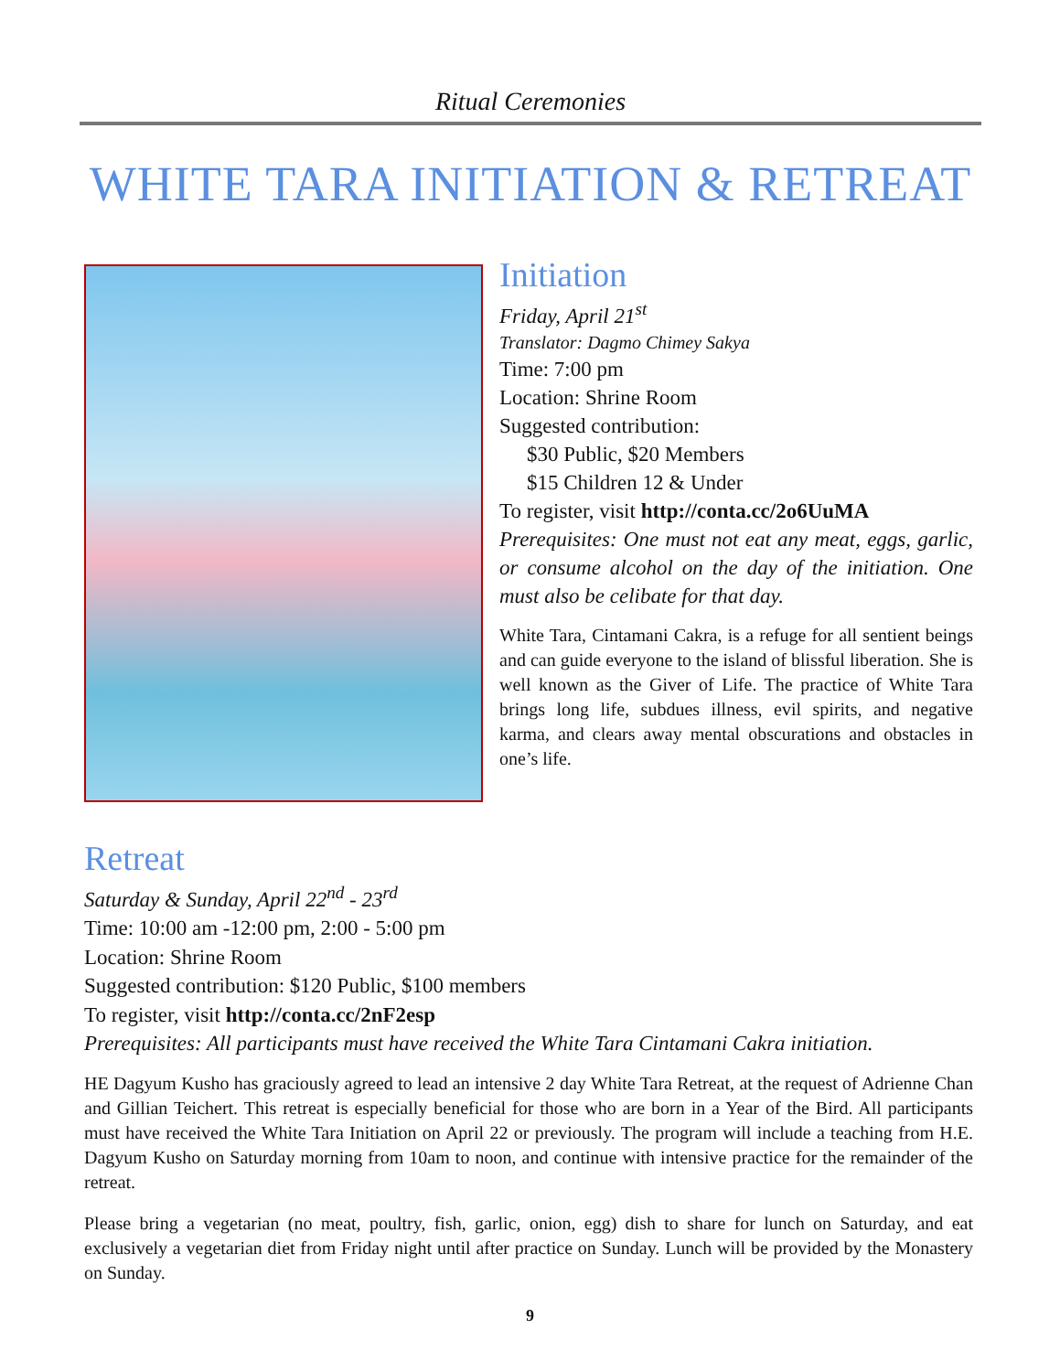Ritual Ceremonies
WHITE TARA INITIATION & RETREAT
Initiation
Friday, April 21<sup>st</sup>
Translator: Dagmo Chimey Sakya
Time: 7:00 pm
Location: Shrine Room
Suggested contribution:
$30 Public, $20 Members
$15 Children 12 & Under
To register, visit http://conta.cc/2o6UuMA
Prerequisites: One must not eat any meat, eggs, garlic, or consume alcohol on the day of the initiation. One must also be celibate for that day.
White Tara, Cintamani Cakra, is a refuge for all sentient beings and can guide everyone to the island of blissful liberation. She is well known as the Giver of Life. The practice of White Tara brings long life, subdues illness, evil spirits, and negative karma, and clears away mental obscurations and obstacles in one’s life.
Retreat
Saturday & Sunday, April 22<sup>nd</sup> - 23<sup>rd</sup>
Time: 10:00 am -12:00 pm, 2:00 - 5:00 pm
Location: Shrine Room
Suggested contribution: $120 Public, $100 members
To register, visit http://conta.cc/2nF2esp
Prerequisites: All participants must have received the White Tara Cintamani Cakra initiation.
HE Dagyum Kusho has graciously agreed to lead an intensive 2 day White Tara Retreat, at the request of Adrienne Chan and Gillian Teichert. This retreat is especially beneficial for those who are born in a Year of the Bird. All participants must have received the White Tara Initiation on April 22 or previously. The program will include a teaching from H.E. Dagyum Kusho on Saturday morning from 10am to noon, and continue with intensive practice for the remainder of the retreat.
Please bring a vegetarian (no meat, poultry, fish, garlic, onion, egg) dish to share for lunch on Saturday, and eat exclusively a vegetarian diet from Friday night until after practice on Sunday. Lunch will be provided by the Monastery on Sunday.
9